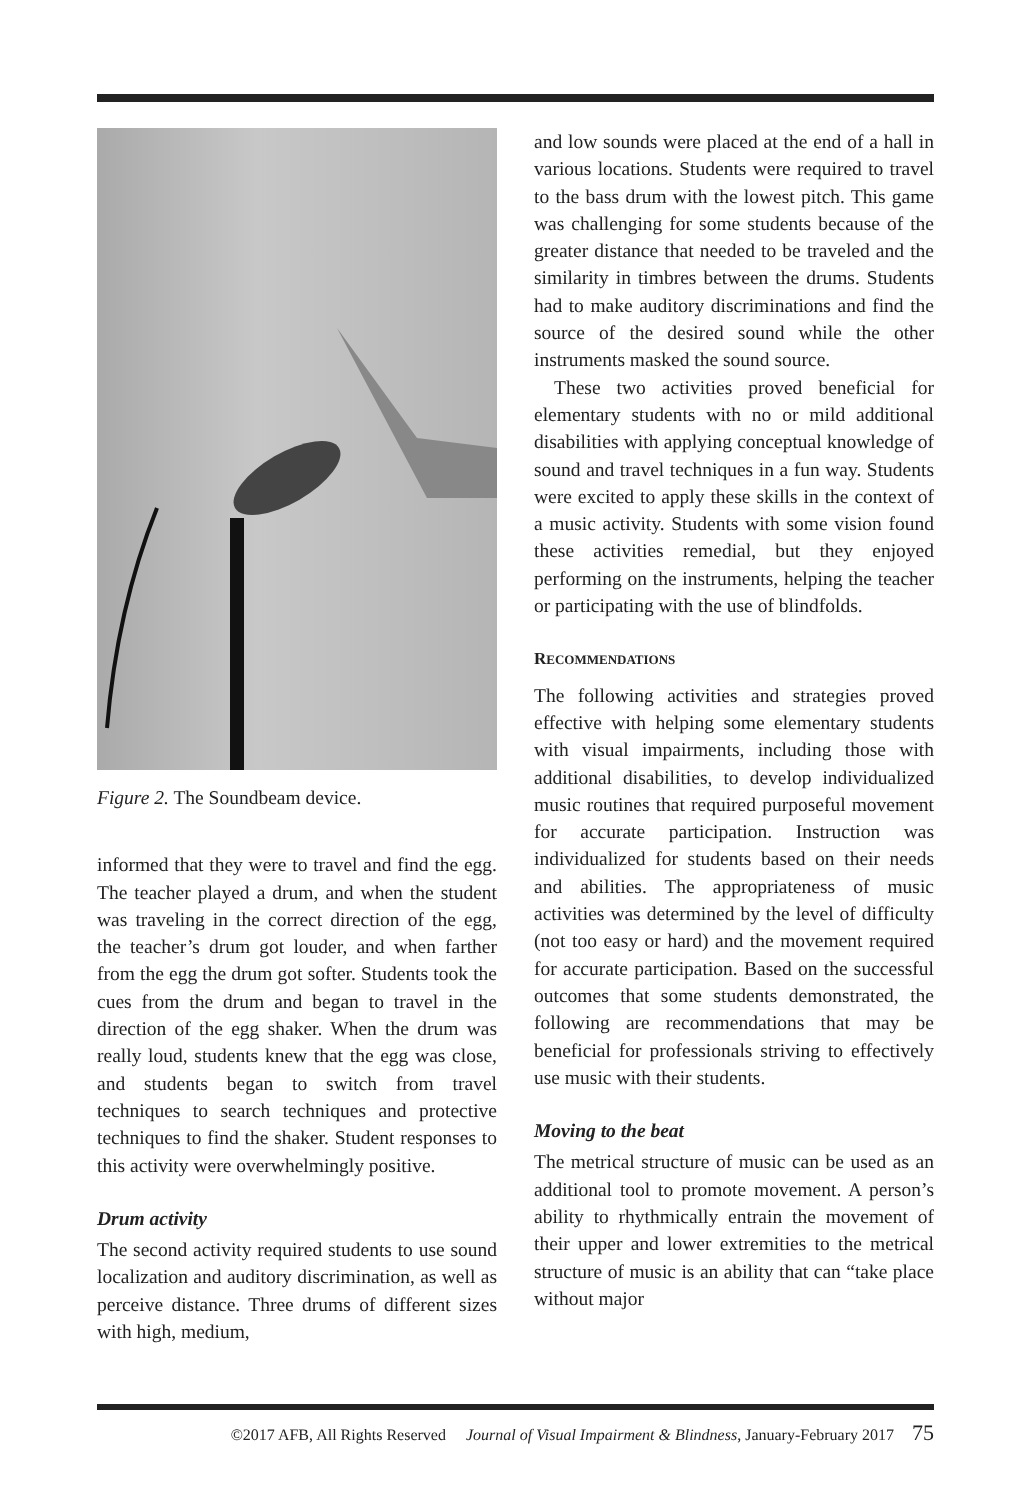Figure 2. The Soundbeam device.
informed that they were to travel and find the egg. The teacher played a drum, and when the student was traveling in the correct direction of the egg, the teacher’s drum got louder, and when farther from the egg the drum got softer. Students took the cues from the drum and began to travel in the direction of the egg shaker. When the drum was really loud, students knew that the egg was close, and students began to switch from travel techniques to search techniques and protective techniques to find the shaker. Student responses to this activity were overwhelmingly positive.
Drum activity
The second activity required students to use sound localization and auditory discrimination, as well as perceive distance. Three drums of different sizes with high, medium,
and low sounds were placed at the end of a hall in various locations. Students were required to travel to the bass drum with the lowest pitch. This game was challenging for some students because of the greater distance that needed to be traveled and the similarity in timbres between the drums. Students had to make auditory discriminations and find the source of the desired sound while the other instruments masked the sound source.
These two activities proved beneficial for elementary students with no or mild additional disabilities with applying conceptual knowledge of sound and travel techniques in a fun way. Students were excited to apply these skills in the context of a music activity. Students with some vision found these activities remedial, but they enjoyed performing on the instruments, helping the teacher or participating with the use of blindfolds.
RECOMMENDATIONS
The following activities and strategies proved effective with helping some elementary students with visual impairments, including those with additional disabilities, to develop individualized music routines that required purposeful movement for accurate participation. Instruction was individualized for students based on their needs and abilities. The appropriateness of music activities was determined by the level of difficulty (not too easy or hard) and the movement required for accurate participation. Based on the successful outcomes that some students demonstrated, the following are recommendations that may be beneficial for professionals striving to effectively use music with their students.
Moving to the beat
The metrical structure of music can be used as an additional tool to promote movement. A person’s ability to rhythmically entrain the movement of their upper and lower extremities to the metrical structure of music is an ability that can “take place without major
©2017 AFB, All Rights Reserved Journal of Visual Impairment & Blindness, January-February 2017 75